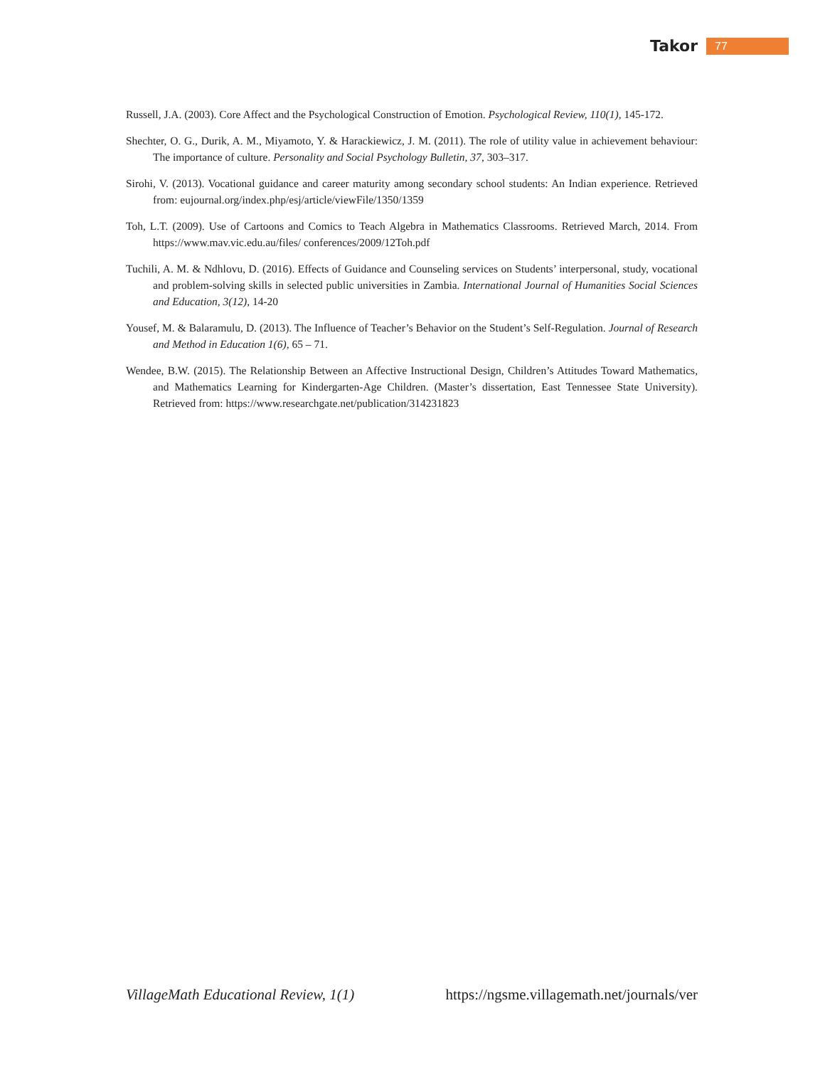Takor 77
Russell, J.A. (2003). Core Affect and the Psychological Construction of Emotion. Psychological Review, 110(1), 145-172.
Shechter, O. G., Durik, A. M., Miyamoto, Y. & Harackiewicz, J. M. (2011). The role of utility value in achievement behaviour: The importance of culture. Personality and Social Psychology Bulletin, 37, 303–317.
Sirohi, V. (2013). Vocational guidance and career maturity among secondary school students: An Indian experience. Retrieved from: eujournal.org/index.php/esj/article/viewFile/1350/1359
Toh, L.T. (2009). Use of Cartoons and Comics to Teach Algebra in Mathematics Classrooms. Retrieved March, 2014. From https://www.mav.vic.edu.au/files/ conferences/2009/12Toh.pdf
Tuchili, A. M. & Ndhlovu, D. (2016). Effects of Guidance and Counseling services on Students’ interpersonal, study, vocational and problem-solving skills in selected public universities in Zambia. International Journal of Humanities Social Sciences and Education, 3(12), 14-20
Yousef, M. & Balaramulu, D. (2013). The Influence of Teacher’s Behavior on the Student’s Self-Regulation. Journal of Research and Method in Education 1(6), 65 – 71.
Wendee, B.W. (2015). The Relationship Between an Affective Instructional Design, Children’s Attitudes Toward Mathematics, and Mathematics Learning for Kindergarten-Age Children. (Master’s dissertation, East Tennessee State University). Retrieved from: https://www.researchgate.net/publication/314231823
VillageMath Educational Review, 1(1) https://ngsme.villagemath.net/journals/ver